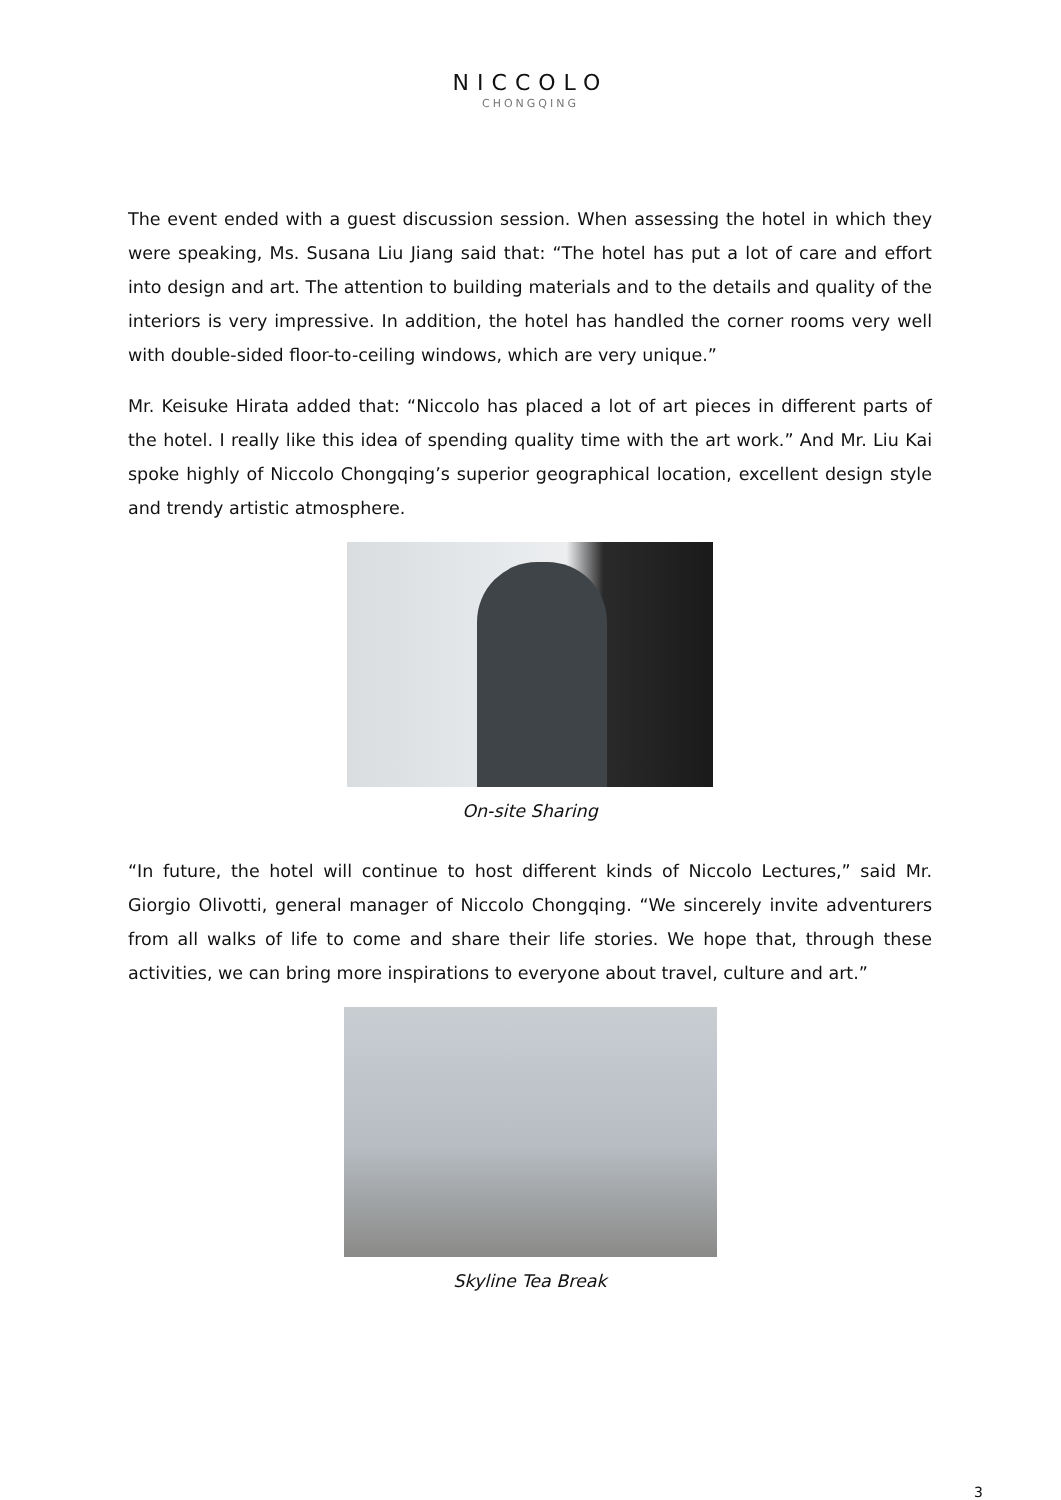NICCOLO
CHONGQING
The event ended with a guest discussion session. When assessing the hotel in which they were speaking, Ms. Susana Liu Jiang said that: “The hotel has put a lot of care and effort into design and art. The attention to building materials and to the details and quality of the interiors is very impressive. In addition, the hotel has handled the corner rooms very well with double-sided floor-to-ceiling windows, which are very unique.”
Mr. Keisuke Hirata added that: “Niccolo has placed a lot of art pieces in different parts of the hotel. I really like this idea of spending quality time with the art work.” And Mr. Liu Kai spoke highly of Niccolo Chongqing’s superior geographical location, excellent design style and trendy artistic atmosphere.
On-site Sharing
“In future, the hotel will continue to host different kinds of Niccolo Lectures,” said Mr. Giorgio Olivotti, general manager of Niccolo Chongqing. “We sincerely invite adventurers from all walks of life to come and share their life stories. We hope that, through these activities, we can bring more inspirations to everyone about travel, culture and art.”
Skyline Tea Break
3